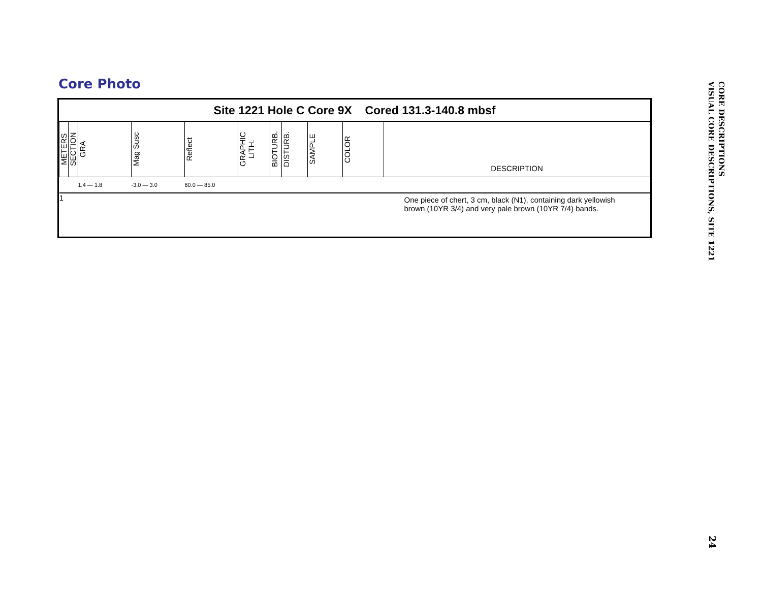Core Photo
| Site 1221 Hole C Core 9X Cored 131.3-140.8 mbsf | | | | | | | | | | |
| --- | --- | --- | --- | --- | --- | --- | --- | --- | --- | --- |
| METERS | SECTION | GRA | Mag Susc | Reflect | GRAPHIC LITH. | BIOTURB. | DISTURB. | SAMPLE | COLOR | DESCRIPTION |
| | | 1.4 — 1.8 | -3.0 — 3.0 | 60.0 — 85.0 | | | | | | |
| 1 | | | | | | | | | | One piece of chert, 3 cm, black (N1), containing dark yellowish brown (10YR 3/4) and very pale brown (10YR 7/4) bands. |
CORE DESCRIPTIONS
VISUAL CORE DESCRIPTIONS, SITE 1221
24